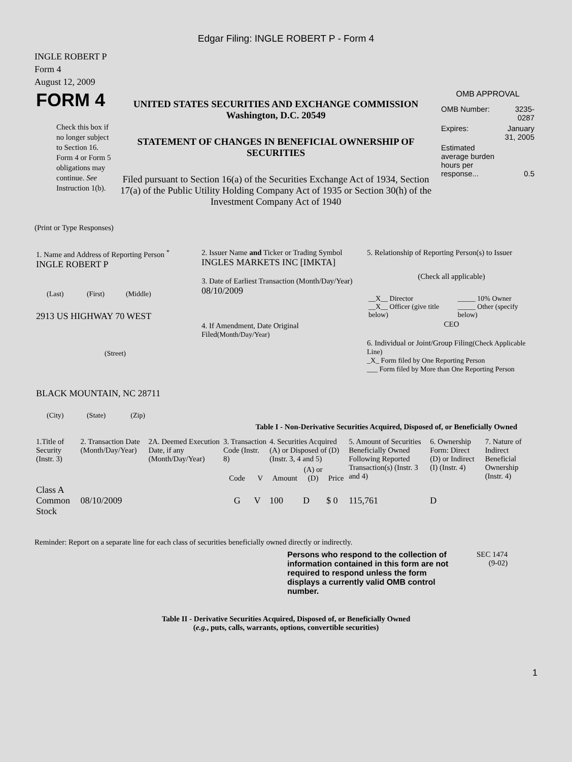Edgar Filing: INGLE ROBERT P - Form 4
INGLE ROBERT P
Form 4
August 12, 2009
| FORM 4 Check this box if no longer subject to Section 16. Form 4 or Form 5 obligations may continue. See Instruction 1(b). | UNITED STATES SECURITIES AND EXCHANGE COMMISSION Washington, D.C. 20549 STATEMENT OF CHANGES IN BENEFICIAL OWNERSHIP OF SECURITIES Filed pursuant to Section 16(a) of the Securities Exchange Act of 1934, Section 17(a) of the Public Utility Holding Company Act of 1935 or Section 30(h) of the Investment Company Act of 1940 | OMB APPROVAL / OMB Number: / 3235-0287 / / Expires: / January 31, 2005 / / Estimated average burden hours per response... / 0.5 / |
(Print or Type Responses)
| 1. Name and Address of Reporting Person <sup>*</sup> INGLE ROBERT P (Last) (First) (Middle) 2913 US HIGHWAY 70 WEST (Street) BLACK MOUNTAIN, NC 28711 (City) (State) (Zip) | 2. Issuer Name and Ticker or Trading Symbol INGLES MARKETS INC [IMKTA] 3. Date of Earliest Transaction (Month/Day/Year) 08/10/2009 4. If Amendment, Date Original Filed (Month/Day/Year) | 5. Relationship of Reporting Person(s) to Issuer (Check all applicable) / __X__ Director __X__ Officer (give title below) / _____ 10% Owner _____ Other (specify below) / CEO 6. Individual or Joint/Group Filing (Check Applicable Line) _X_ Form filed by One Reporting Person ___ Form filed by More than One Reporting Person |
Table I - Non-Derivative Securities Acquired, Disposed of, or Beneficially Owned
| 1.Title of Security (Instr. 3) | 2. Transaction Date (Month/Day/Year) | 2A. Deemed Execution Date, if any (Month/Day/Year) | 3. Transaction Code (Instr. 8) | | 4. Securities Acquired (A) or Disposed of (D) (Instr. 3, 4 and 5) | | | 5. Amount of Securities Beneficially Owned Following Reported Transaction(s) (Instr. 3 and 4) | 6. Ownership Form: Direct (D) or Indirect (I) (Instr. 4) | 7. Nature of Indirect Beneficial Ownership (Instr. 4) |
| --- | --- | --- | --- | --- | --- | --- | --- | --- | --- | --- |
| | | | Code | V | Amount | (A) or (D) | Price | | | |
| Class A Common Stock | 08/10/2009 | | G | V | 100 | D | $ 0 | 115,761 | D | |
Reminder: Report on a separate line for each class of securities beneficially owned directly or indirectly.
| Persons who respond to the collection of information contained in this form are not required to respond unless the form displays a currently valid OMB control number. | SEC 1474 (9-02) |
Table II - Derivative Securities Acquired, Disposed of, or Beneficially Owned
(e.g., puts, calls, warrants, options, convertible securities)
1